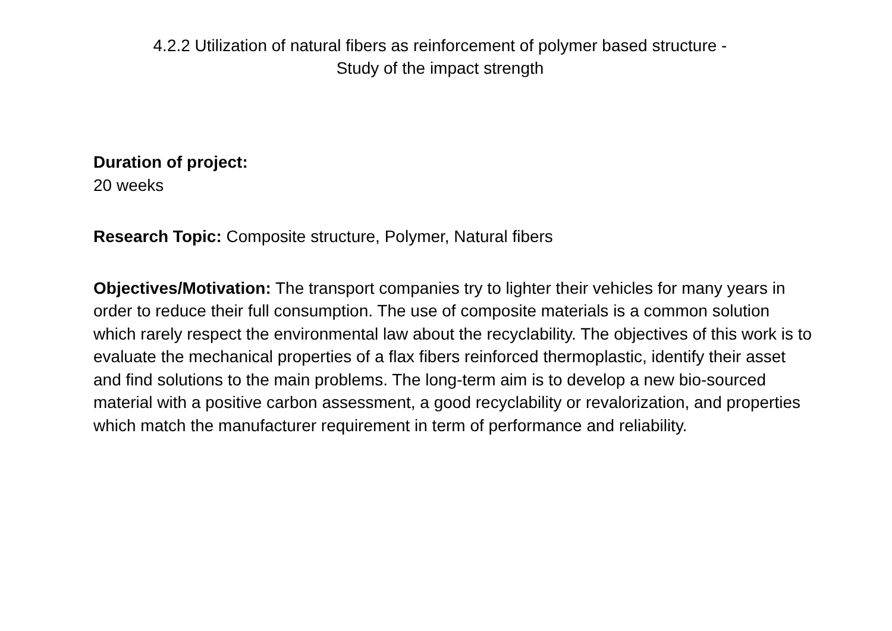4.2.2 Utilization of natural fibers as reinforcement of polymer based structure -
Study of the impact strength
Duration of project:
20 weeks
Research Topic: Composite structure, Polymer, Natural fibers
Objectives/Motivation: The transport companies try to lighter their vehicles for many years in order to reduce their full consumption. The use of composite materials is a common solution which rarely respect the environmental law about the recyclability. The objectives of this work is to evaluate the mechanical properties of a flax fibers reinforced thermoplastic, identify their asset and find solutions to the main problems. The long-term aim is to develop a new bio-sourced material with a positive carbon assessment, a good recyclability or revalorization, and properties which match the manufacturer requirement in term of performance and reliability.